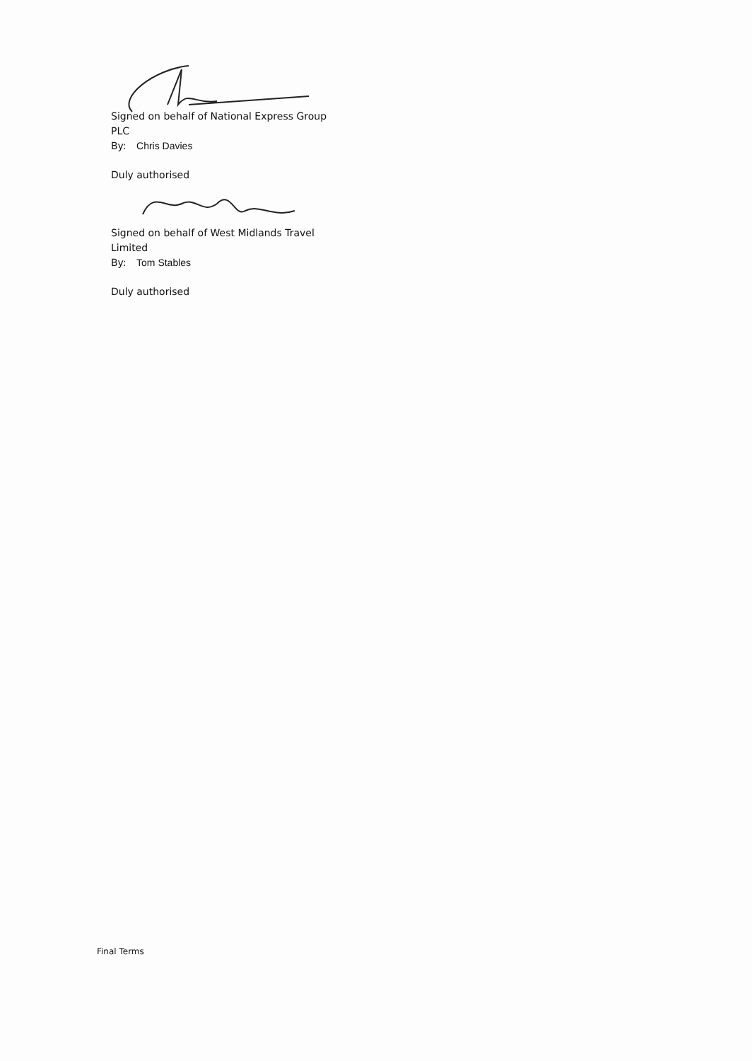Signed on behalf of National Express Group PLC
By: Chris Davies
Duly authorised
Signed on behalf of West Midlands Travel Limited
By: Tom Stables
Duly authorised
Final Terms